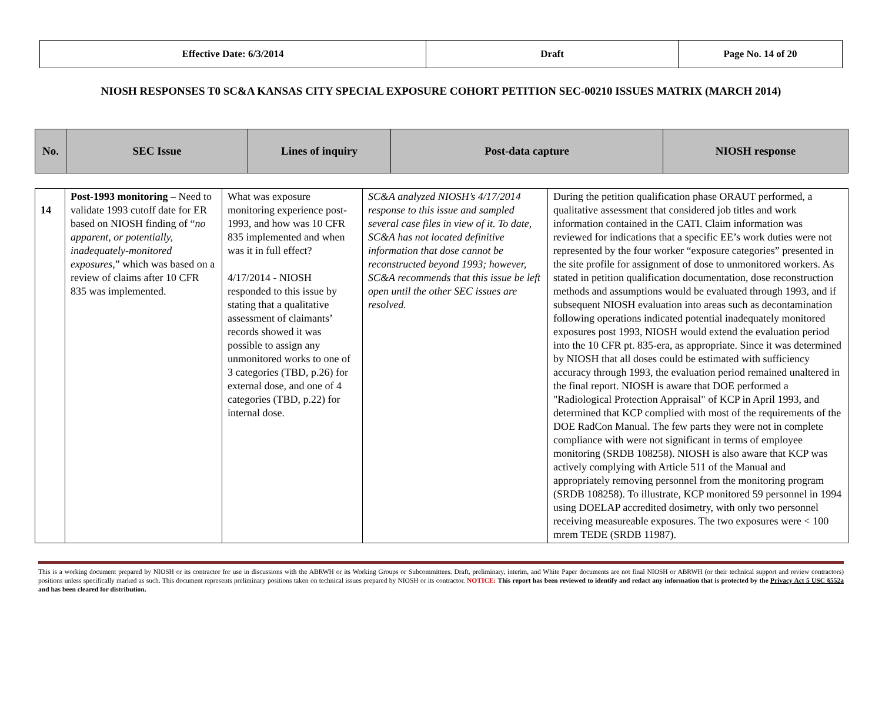| Effective Date: 6/3/2014 | Draft | Page No. 14 of 20 |
NIOSH RESPONSES T0 SC&A KANSAS CITY SPECIAL EXPOSURE COHORT PETITION SEC-00210 ISSUES MATRIX (MARCH 2014)
| No. | SEC Issue | Lines of inquiry | Post-data capture | NIOSH response |
| --- | --- | --- | --- | --- |
| 14 | Post-1993 monitoring – Need to validate 1993 cutoff date for ER based on NIOSH finding of “ no apparent, or potentially, inadequately-monitored exposures ,” which was based on a review of claims after 10 CFR 835 was implemented. | What was exposure monitoring experience post-1993, and how was 10 CFR 835 implemented and when was it in full effect? 4/17/2014 - NIOSH responded to this issue by stating that a qualitative assessment of claimants’ records showed it was possible to assign any unmonitored works to one of 3 categories (TBD, p.26) for external dose, and one of 4 categories (TBD, p.22) for internal dose. | SC&A analyzed NIOSH’s 4/17/2014 response to this issue and sampled several case files in view of it. To date, SC&A has not located definitive information that dose cannot be reconstructed beyond 1993; however, SC&A recommends that this issue be left open until the other SEC issues are resolved. | During the petition qualification phase ORAUT performed, a qualitative assessment that considered job titles and work information contained in the CATI. Claim information was reviewed for indications that a specific EE’s work duties were not represented by the four worker “exposure categories” presented in the site profile for assignment of dose to unmonitored workers. As stated in petition qualification documentation, dose reconstruction methods and assumptions would be evaluated through 1993, and if subsequent NIOSH evaluation into areas such as decontamination following operations indicated potential inadequately monitored exposures post 1993, NIOSH would extend the evaluation period into the 10 CFR pt. 835-era, as appropriate. Since it was determined by NIOSH that all doses could be estimated with sufficiency accuracy through 1993, the evaluation period remained unaltered in the final report. NIOSH is aware that DOE performed a "Radiological Protection Appraisal" of KCP in April 1993, and determined that KCP complied with most of the requirements of the DOE RadCon Manual. The few parts they were not in complete compliance with were not significant in terms of employee monitoring (SRDB 108258). NIOSH is also aware that KCP was actively complying with Article 511 of the Manual and appropriately removing personnel from the monitoring program (SRDB 108258). To illustrate, KCP monitored 59 personnel in 1994 using DOELAP accredited dosimetry, with only two personnel receiving measureable exposures. The two exposures were < 100 mrem TEDE (SRDB 11987). |
This is a working document prepared by NIOSH or its contractor for use in discussions with the ABRWH or its Working Groups or Subcommittees. Draft, preliminary, interim, and White Paper documents are not final NIOSH or ABRWH (or their technical support and review contractors) positions unless specifically marked as such. This document represents preliminary positions taken on technical issues prepared by NIOSH or its contractor. NOTICE: This report has been reviewed to identify and redact any information that is protected by the Privacy Act 5 USC §552a and has been cleared for distribution.